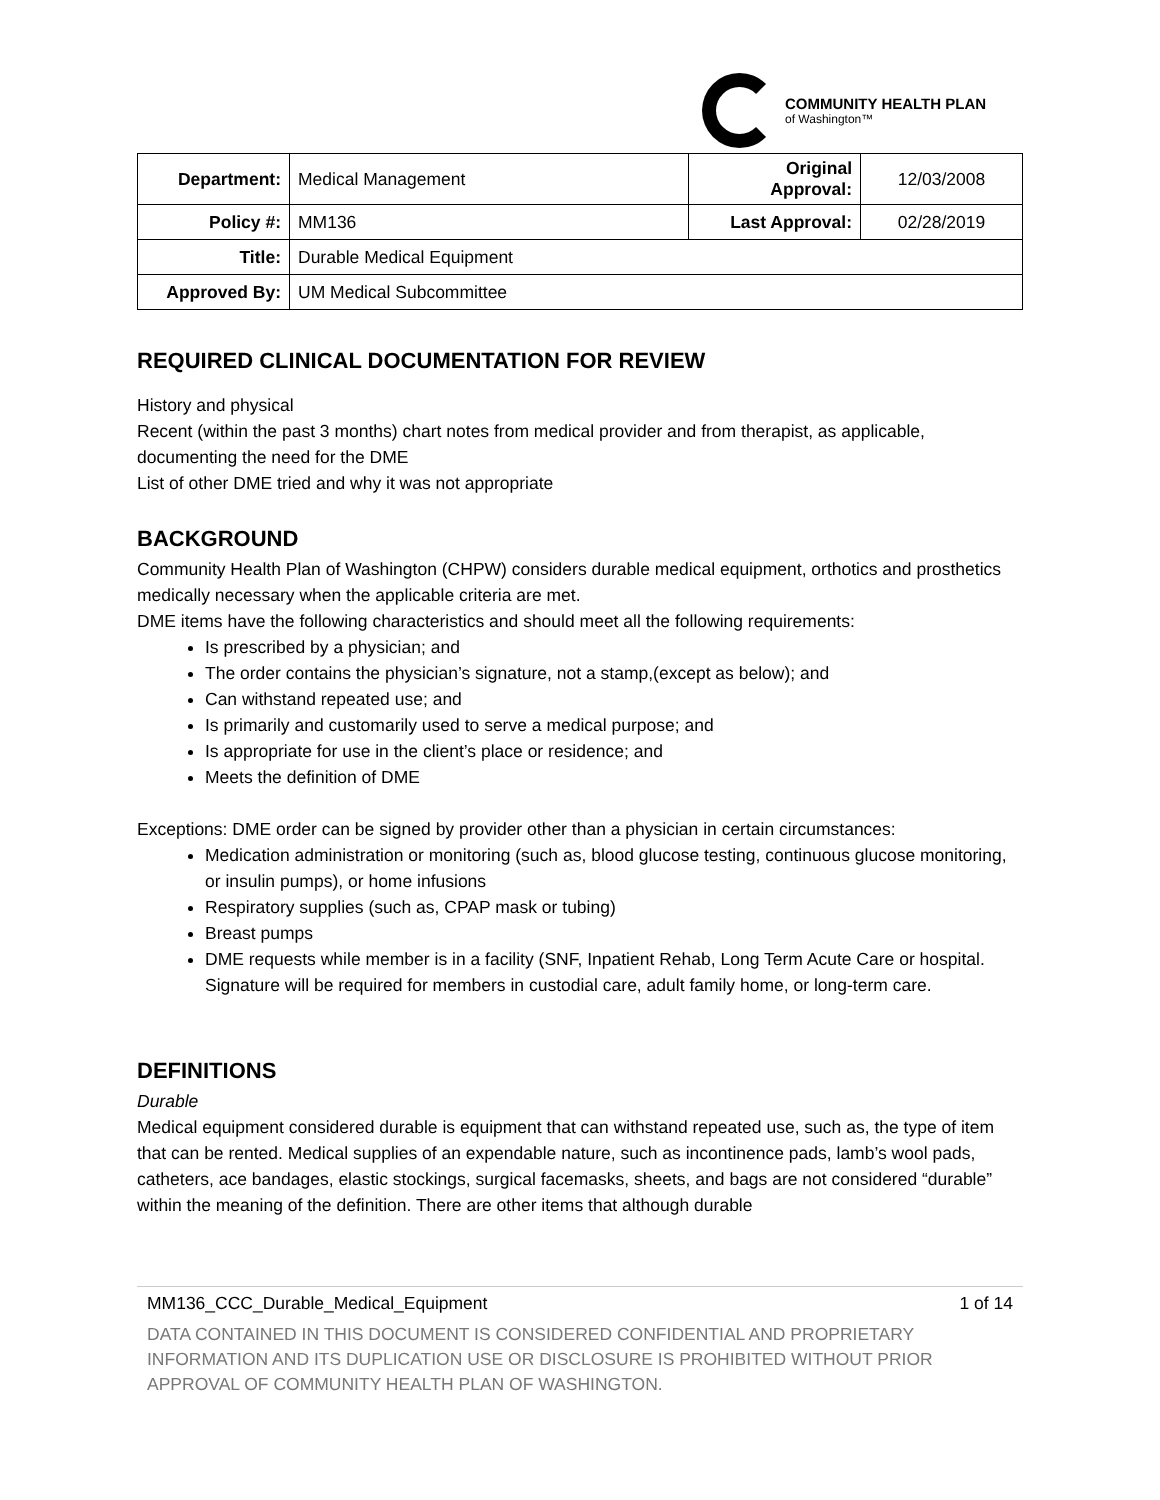COMMUNITY HEALTH PLAN
of Washington™
| Department: | Medical Management | Original Approval: | 12/03/2008 |
| Policy #: | MM136 | Last Approval: | 02/28/2019 |
| Title: | Durable Medical Equipment | | |
| Approved By: | UM Medical Subcommittee | | |
REQUIRED CLINICAL DOCUMENTATION FOR REVIEW
History and physical
Recent (within the past 3 months) chart notes from medical provider and from therapist, as applicable, documenting the need for the DME
List of other DME tried and why it was not appropriate
BACKGROUND
Community Health Plan of Washington (CHPW) considers durable medical equipment, orthotics and prosthetics medically necessary when the applicable criteria are met.
DME items have the following characteristics and should meet all the following requirements:
Is prescribed by a physician; and
The order contains the physician’s signature, not a stamp,(except as below); and
Can withstand repeated use; and
Is primarily and customarily used to serve a medical purpose; and
Is appropriate for use in the client’s place or residence; and
Meets the definition of DME
Exceptions: DME order can be signed by provider other than a physician in certain circumstances:
Medication administration or monitoring (such as, blood glucose testing, continuous glucose monitoring, or insulin pumps), or home infusions
Respiratory supplies (such as, CPAP mask or tubing)
Breast pumps
DME requests while member is in a facility (SNF, Inpatient Rehab, Long Term Acute Care or hospital. Signature will be required for members in custodial care, adult family home, or long-term care.
DEFINITIONS
Durable
Medical equipment considered durable is equipment that can withstand repeated use, such as, the type of item that can be rented. Medical supplies of an expendable nature, such as incontinence pads, lamb’s wool pads, catheters, ace bandages, elastic stockings, surgical facemasks, sheets, and bags are not considered “durable” within the meaning of the definition. There are other items that although durable
MM136_CCC_Durable_Medical_Equipment 1 of 14
DATA CONTAINED IN THIS DOCUMENT IS CONSIDERED CONFIDENTIAL AND PROPRIETARY INFORMATION AND ITS DUPLICATION USE OR DISCLOSURE IS PROHIBITED WITHOUT PRIOR APPROVAL OF COMMUNITY HEALTH PLAN OF WASHINGTON.